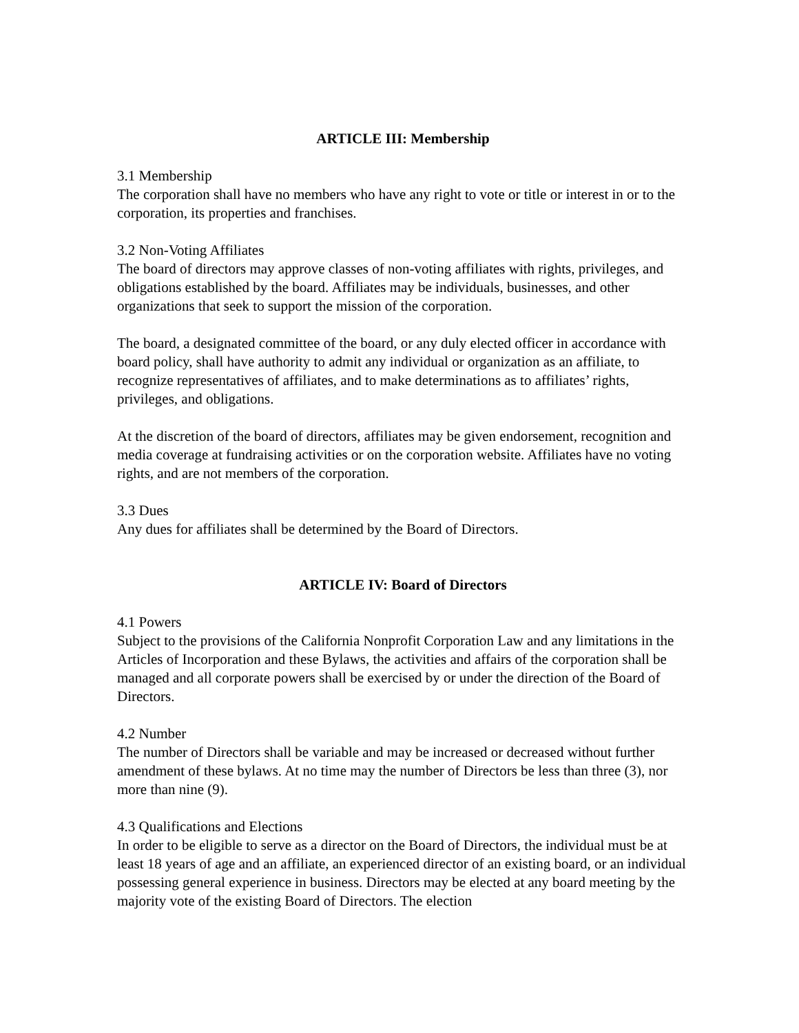ARTICLE III: Membership
3.1 Membership
The corporation shall have no members who have any right to vote or title or interest in or to the corporation, its properties and franchises.
3.2 Non-Voting Affiliates
The board of directors may approve classes of non-voting affiliates with rights, privileges, and obligations established by the board. Affiliates may be individuals, businesses, and other organizations that seek to support the mission of the corporation.
The board, a designated committee of the board, or any duly elected officer in accordance with board policy, shall have authority to admit any individual or organization as an affiliate, to recognize representatives of affiliates, and to make determinations as to affiliates’ rights, privileges, and obligations.
At the discretion of the board of directors, affiliates may be given endorsement, recognition and media coverage at fundraising activities or on the corporation website. Affiliates have no voting rights, and are not members of the corporation.
3.3 Dues
Any dues for affiliates shall be determined by the Board of Directors.
ARTICLE IV: Board of Directors
4.1 Powers
Subject to the provisions of the California Nonprofit Corporation Law and any limitations in the Articles of Incorporation and these Bylaws, the activities and affairs of the corporation shall be managed and all corporate powers shall be exercised by or under the direction of the Board of Directors.
4.2 Number
The number of Directors shall be variable and may be increased or decreased without further amendment of these bylaws. At no time may the number of Directors be less than three (3), nor more than nine (9).
4.3 Qualifications and Elections
In order to be eligible to serve as a director on the Board of Directors, the individual must be at least 18 years of age and an affiliate, an experienced director of an existing board, or an individual possessing general experience in business. Directors may be elected at any board meeting by the majority vote of the existing Board of Directors. The election